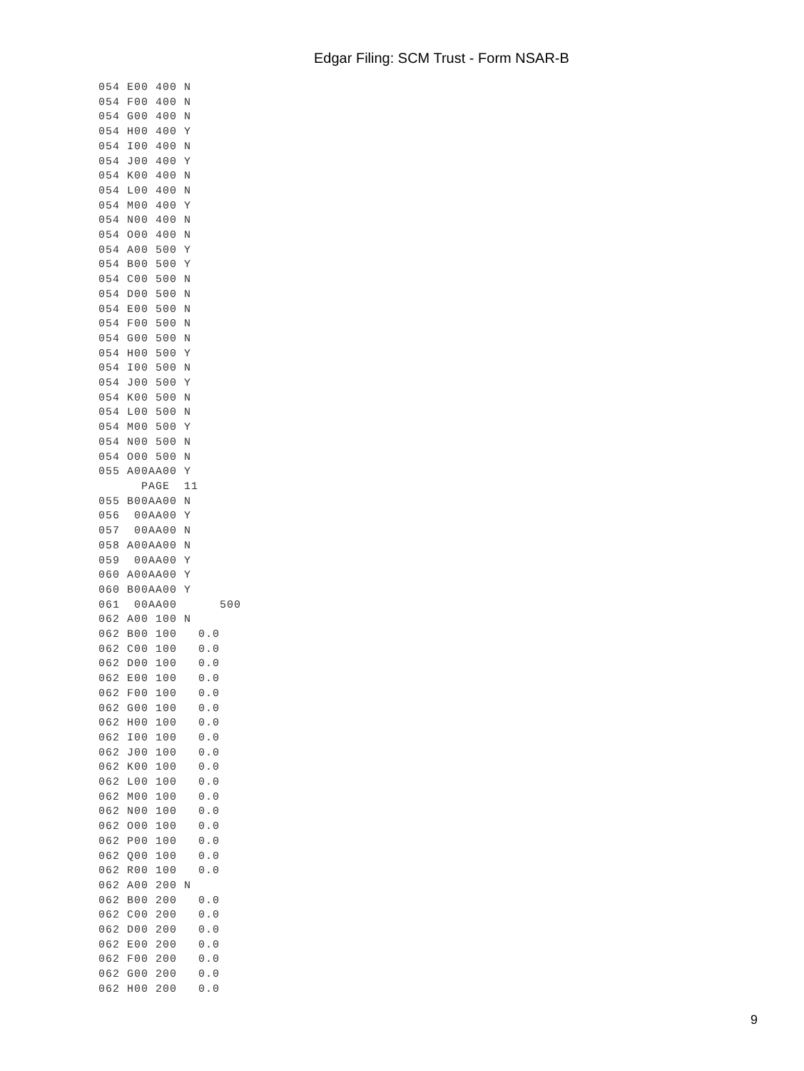Edgar Filing: SCM Trust - Form NSAR-B
054 E00 400 N
054 F00 400 N
054 G00 400 N
054 H00 400 Y
054 I00 400 N
054 J00 400 Y
054 K00 400 N
054 L00 400 N
054 M00 400 Y
054 N00 400 N
054 O00 400 N
054 A00 500 Y
054 B00 500 Y
054 C00 500 N
054 D00 500 N
054 E00 500 N
054 F00 500 N
054 G00 500 N
054 H00 500 Y
054 I00 500 N
054 J00 500 Y
054 K00 500 N
054 L00 500 N
054 M00 500 Y
054 N00 500 N
054 O00 500 N
055 A00AA00 Y
      PAGE  11
055 B00AA00 N
056  00AA00 Y
057  00AA00 N
058 A00AA00 N
059  00AA00 Y
060 A00AA00 Y
060 B00AA00 Y
061  00AA00      500
062 A00 100 N
062 B00 100   0.0
062 C00 100   0.0
062 D00 100   0.0
062 E00 100   0.0
062 F00 100   0.0
062 G00 100   0.0
062 H00 100   0.0
062 I00 100   0.0
062 J00 100   0.0
062 K00 100   0.0
062 L00 100   0.0
062 M00 100   0.0
062 N00 100   0.0
062 O00 100   0.0
062 P00 100   0.0
062 Q00 100   0.0
062 R00 100   0.0
062 A00 200 N
062 B00 200   0.0
062 C00 200   0.0
062 D00 200   0.0
062 E00 200   0.0
062 F00 200   0.0
062 G00 200   0.0
062 H00 200   0.0
9